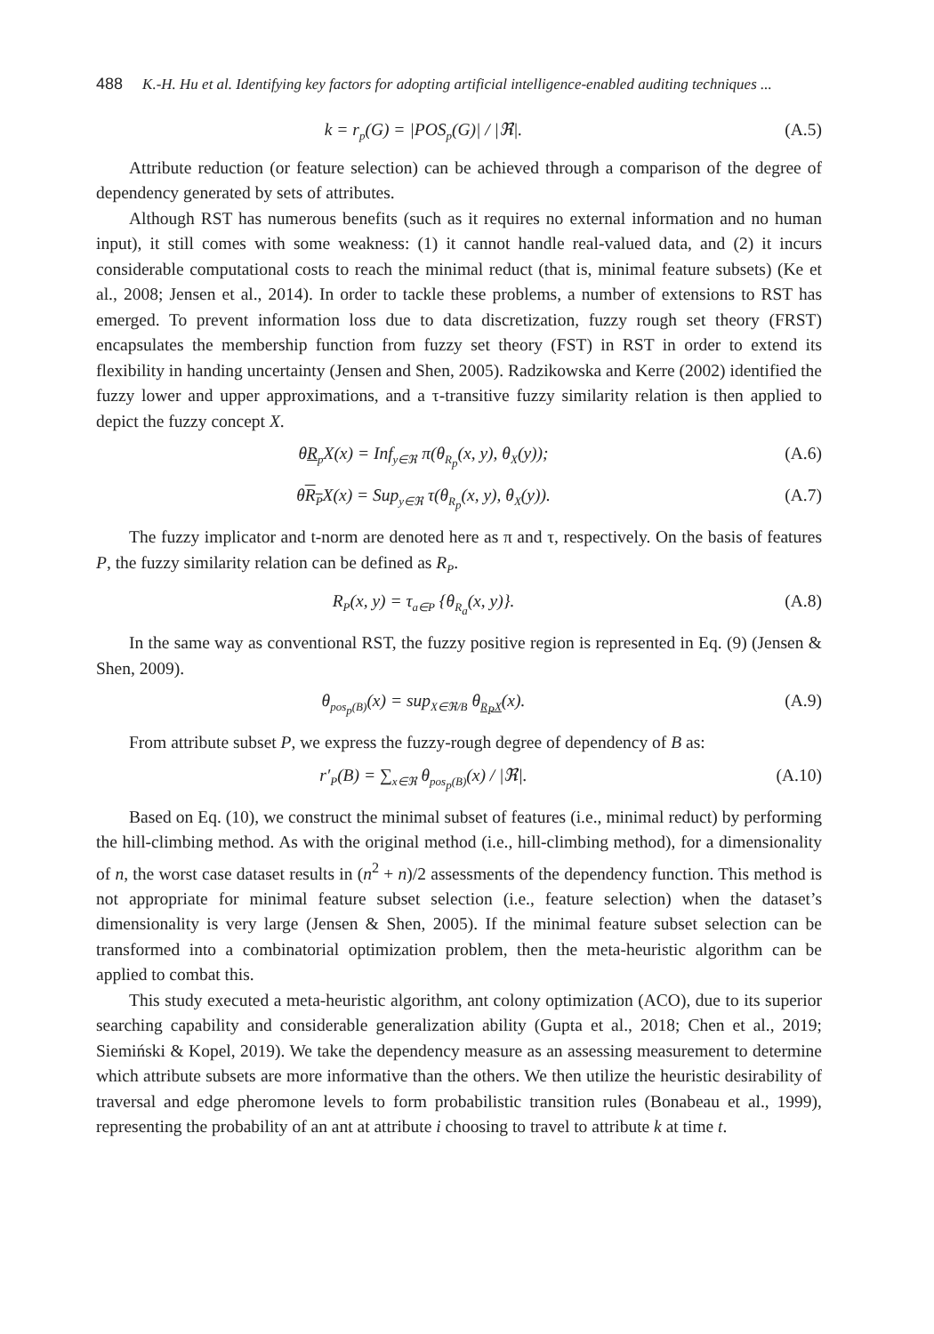488 K.-H. Hu et al. Identifying key factors for adopting artificial intelligence-enabled auditing techniques ...
k = r<sub>p</sub>(G) = |POS<sub>p</sub>(G)| / |ℜ|. (A.5)
Attribute reduction (or feature selection) can be achieved through a comparison of the degree of dependency generated by sets of attributes.
Although RST has numerous benefits (such as it requires no external information and no human input), it still comes with some weakness: (1) it cannot handle real-valued data, and (2) it incurs considerable computational costs to reach the minimal reduct (that is, minimal feature subsets) (Ke et al., 2008; Jensen et al., 2014). In order to tackle these problems, a number of extensions to RST has emerged. To prevent information loss due to data discretization, fuzzy rough set theory (FRST) encapsulates the membership function from fuzzy set theory (FST) in RST in order to extend its flexibility in handing uncertainty (Jensen and Shen, 2005). Radzikowska and Kerre (2002) identified the fuzzy lower and upper approximations, and a τ-transitive fuzzy similarity relation is then applied to depict the fuzzy concept X.
θR<sub>p</sub> X(x) = Inf<sub>y∈ℜ</sub> π(θ<sub>R<sub>p</sub></sub>(x, y), θ<sub>X</sub>(y)); (A.6)
θR<sub>P</sub>X(x) = Sup<sub>y∈ℜ</sub> τ(θ<sub>R<sub>p</sub></sub>(x, y), θ<sub>X</sub>(y)). (A.7)
The fuzzy implicator and t-norm are denoted here as π and τ, respectively. On the basis of features P, the fuzzy similarity relation can be defined as R<sub>P</sub>.
R<sub>P</sub>(x, y) = τ<sub>a∈P</sub> {θ<sub>R<sub>a</sub></sub>(x, y)}. (A.8)
In the same way as conventional RST, the fuzzy positive region is represented in Eq. (9) (Jensen & Shen, 2009).
θ<sub>pos<sub>p</sub>(B)</sub>(x) = sup<sub>X∈ℜ/B</sub> θ<sub>R<sub>P</sub>X</sub>(x). (A.9)
From attribute subset P, we express the fuzzy-rough degree of dependency of B as:
r′<sub>P</sub>(B) = ∑<sub>x∈ℜ</sub> θ<sub>pos<sub>p</sub>(B)</sub>(x) / |ℜ|. (A.10)
Based on Eq. (10), we construct the minimal subset of features (i.e., minimal reduct) by performing the hill-climbing method. As with the original method (i.e., hill-climbing method), for a dimensionality of n, the worst case dataset results in (n<sup>2</sup> + n)/2 assessments of the dependency function. This method is not appropriate for minimal feature subset selection (i.e., feature selection) when the dataset’s dimensionality is very large (Jensen & Shen, 2005). If the minimal feature subset selection can be transformed into a combinatorial optimization problem, then the meta-heuristic algorithm can be applied to combat this.
This study executed a meta-heuristic algorithm, ant colony optimization (ACO), due to its superior searching capability and considerable generalization ability (Gupta et al., 2018; Chen et al., 2019; Siemiński & Kopel, 2019). We take the dependency measure as an assessing measurement to determine which attribute subsets are more informative than the others. We then utilize the heuristic desirability of traversal and edge pheromone levels to form probabilistic transition rules (Bonabeau et al., 1999), representing the probability of an ant at attribute i choosing to travel to attribute k at time t.